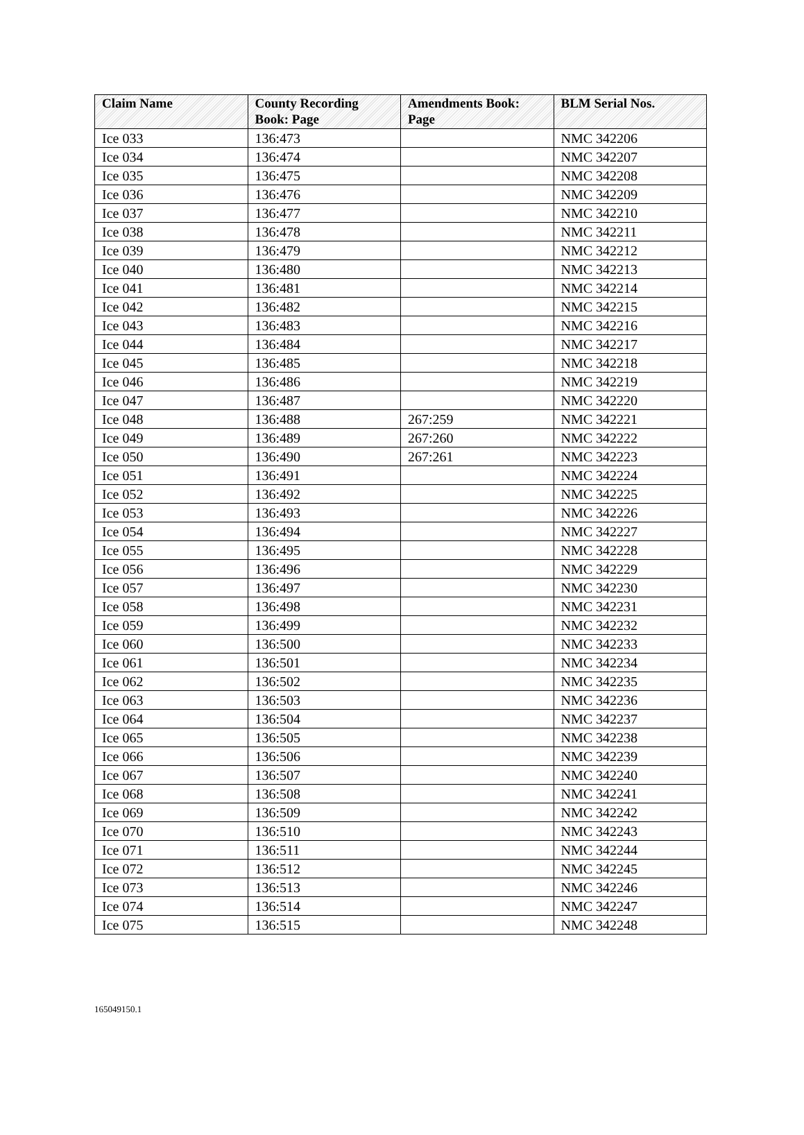| Claim Name | County Recording Book: Page | Amendments Book: Page | BLM Serial Nos. |
| --- | --- | --- | --- |
| Ice 033 | 136:473 | | NMC 342206 |
| Ice 034 | 136:474 | | NMC 342207 |
| Ice 035 | 136:475 | | NMC 342208 |
| Ice 036 | 136:476 | | NMC 342209 |
| Ice 037 | 136:477 | | NMC 342210 |
| Ice 038 | 136:478 | | NMC 342211 |
| Ice 039 | 136:479 | | NMC 342212 |
| Ice 040 | 136:480 | | NMC 342213 |
| Ice 041 | 136:481 | | NMC 342214 |
| Ice 042 | 136:482 | | NMC 342215 |
| Ice 043 | 136:483 | | NMC 342216 |
| Ice 044 | 136:484 | | NMC 342217 |
| Ice 045 | 136:485 | | NMC 342218 |
| Ice 046 | 136:486 | | NMC 342219 |
| Ice 047 | 136:487 | | NMC 342220 |
| Ice 048 | 136:488 | 267:259 | NMC 342221 |
| Ice 049 | 136:489 | 267:260 | NMC 342222 |
| Ice 050 | 136:490 | 267:261 | NMC 342223 |
| Ice 051 | 136:491 | | NMC 342224 |
| Ice 052 | 136:492 | | NMC 342225 |
| Ice 053 | 136:493 | | NMC 342226 |
| Ice 054 | 136:494 | | NMC 342227 |
| Ice 055 | 136:495 | | NMC 342228 |
| Ice 056 | 136:496 | | NMC 342229 |
| Ice 057 | 136:497 | | NMC 342230 |
| Ice 058 | 136:498 | | NMC 342231 |
| Ice 059 | 136:499 | | NMC 342232 |
| Ice 060 | 136:500 | | NMC 342233 |
| Ice 061 | 136:501 | | NMC 342234 |
| Ice 062 | 136:502 | | NMC 342235 |
| Ice 063 | 136:503 | | NMC 342236 |
| Ice 064 | 136:504 | | NMC 342237 |
| Ice 065 | 136:505 | | NMC 342238 |
| Ice 066 | 136:506 | | NMC 342239 |
| Ice 067 | 136:507 | | NMC 342240 |
| Ice 068 | 136:508 | | NMC 342241 |
| Ice 069 | 136:509 | | NMC 342242 |
| Ice 070 | 136:510 | | NMC 342243 |
| Ice 071 | 136:511 | | NMC 342244 |
| Ice 072 | 136:512 | | NMC 342245 |
| Ice 073 | 136:513 | | NMC 342246 |
| Ice 074 | 136:514 | | NMC 342247 |
| Ice 075 | 136:515 | | NMC 342248 |
165049150.1